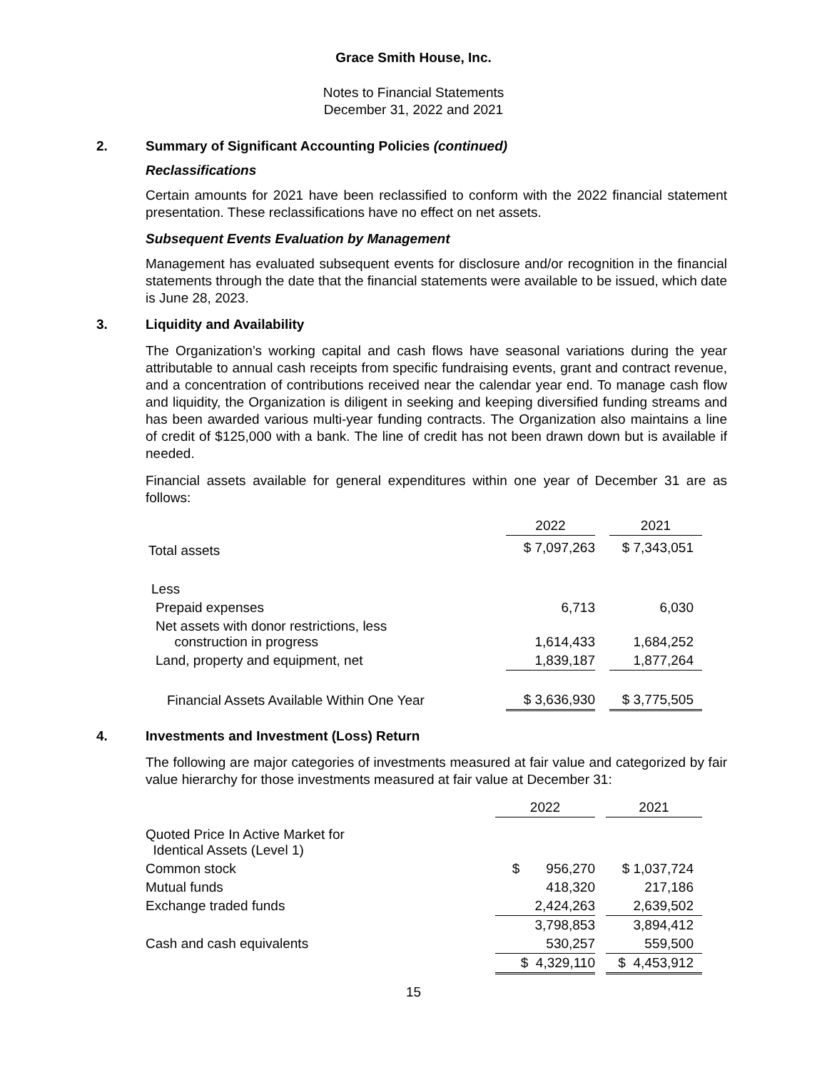Grace Smith House, Inc.
Notes to Financial Statements
December 31, 2022 and 2021
2. Summary of Significant Accounting Policies (continued)
Reclassifications
Certain amounts for 2021 have been reclassified to conform with the 2022 financial statement presentation. These reclassifications have no effect on net assets.
Subsequent Events Evaluation by Management
Management has evaluated subsequent events for disclosure and/or recognition in the financial statements through the date that the financial statements were available to be issued, which date is June 28, 2023.
3. Liquidity and Availability
The Organization’s working capital and cash flows have seasonal variations during the year attributable to annual cash receipts from specific fundraising events, grant and contract revenue, and a concentration of contributions received near the calendar year end. To manage cash flow and liquidity, the Organization is diligent in seeking and keeping diversified funding streams and has been awarded various multi-year funding contracts. The Organization also maintains a line of credit of $125,000 with a bank. The line of credit has not been drawn down but is available if needed.
Financial assets available for general expenditures within one year of December 31 are as follows:
| | 2022 | | 2021 |
| --- | --- | --- | --- |
| Total assets | $ 7,097,263 | | $ 7,343,051 |
| Less | | | |
| Prepaid expenses | 6,713 | | 6,030 |
| Net assets with donor restrictions, less construction in progress | 1,614,433 | | 1,684,252 |
| Land, property and equipment, net | 1,839,187 | | 1,877,264 |
| Financial Assets Available Within One Year | $ 3,636,930 | | $ 3,775,505 |
4. Investments and Investment (Loss) Return
The following are major categories of investments measured at fair value and categorized by fair value hierarchy for those investments measured at fair value at December 31:
| | 2022 | | 2021 |
| --- | --- | --- | --- |
| Quoted Price In Active Market for Identical Assets (Level 1) | | | |
| Common stock | $ 956,270 | | $ 1,037,724 |
| Mutual funds | 418,320 | | 217,186 |
| Exchange traded funds | 2,424,263 | | 2,639,502 |
| | 3,798,853 | | 3,894,412 |
| Cash and cash equivalents | 530,257 | | 559,500 |
| | $ 4,329,110 | | $ 4,453,912 |
15